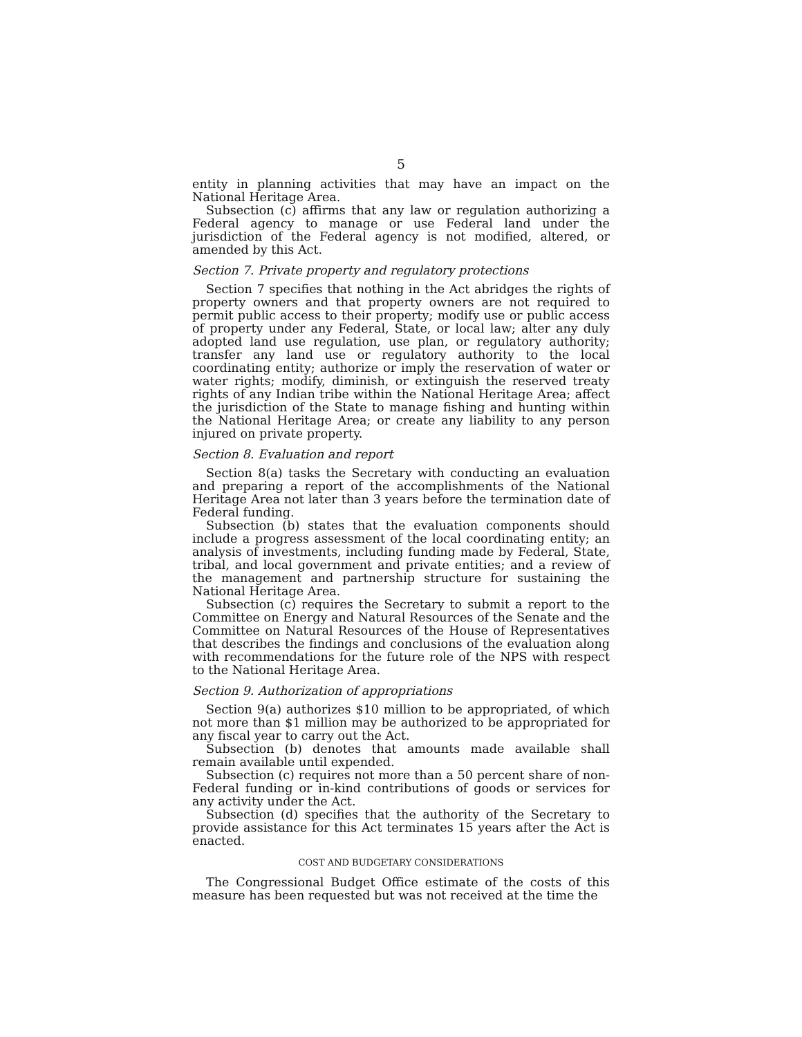5
entity in planning activities that may have an impact on the National Heritage Area.
Subsection (c) affirms that any law or regulation authorizing a Federal agency to manage or use Federal land under the jurisdiction of the Federal agency is not modified, altered, or amended by this Act.
Section 7. Private property and regulatory protections
Section 7 specifies that nothing in the Act abridges the rights of property owners and that property owners are not required to permit public access to their property; modify use or public access of property under any Federal, State, or local law; alter any duly adopted land use regulation, use plan, or regulatory authority; transfer any land use or regulatory authority to the local coordinating entity; authorize or imply the reservation of water or water rights; modify, diminish, or extinguish the reserved treaty rights of any Indian tribe within the National Heritage Area; affect the jurisdiction of the State to manage fishing and hunting within the National Heritage Area; or create any liability to any person injured on private property.
Section 8. Evaluation and report
Section 8(a) tasks the Secretary with conducting an evaluation and preparing a report of the accomplishments of the National Heritage Area not later than 3 years before the termination date of Federal funding.
Subsection (b) states that the evaluation components should include a progress assessment of the local coordinating entity; an analysis of investments, including funding made by Federal, State, tribal, and local government and private entities; and a review of the management and partnership structure for sustaining the National Heritage Area.
Subsection (c) requires the Secretary to submit a report to the Committee on Energy and Natural Resources of the Senate and the Committee on Natural Resources of the House of Representatives that describes the findings and conclusions of the evaluation along with recommendations for the future role of the NPS with respect to the National Heritage Area.
Section 9. Authorization of appropriations
Section 9(a) authorizes $10 million to be appropriated, of which not more than $1 million may be authorized to be appropriated for any fiscal year to carry out the Act.
Subsection (b) denotes that amounts made available shall remain available until expended.
Subsection (c) requires not more than a 50 percent share of non-Federal funding or in-kind contributions of goods or services for any activity under the Act.
Subsection (d) specifies that the authority of the Secretary to provide assistance for this Act terminates 15 years after the Act is enacted.
COST AND BUDGETARY CONSIDERATIONS
The Congressional Budget Office estimate of the costs of this measure has been requested but was not received at the time the